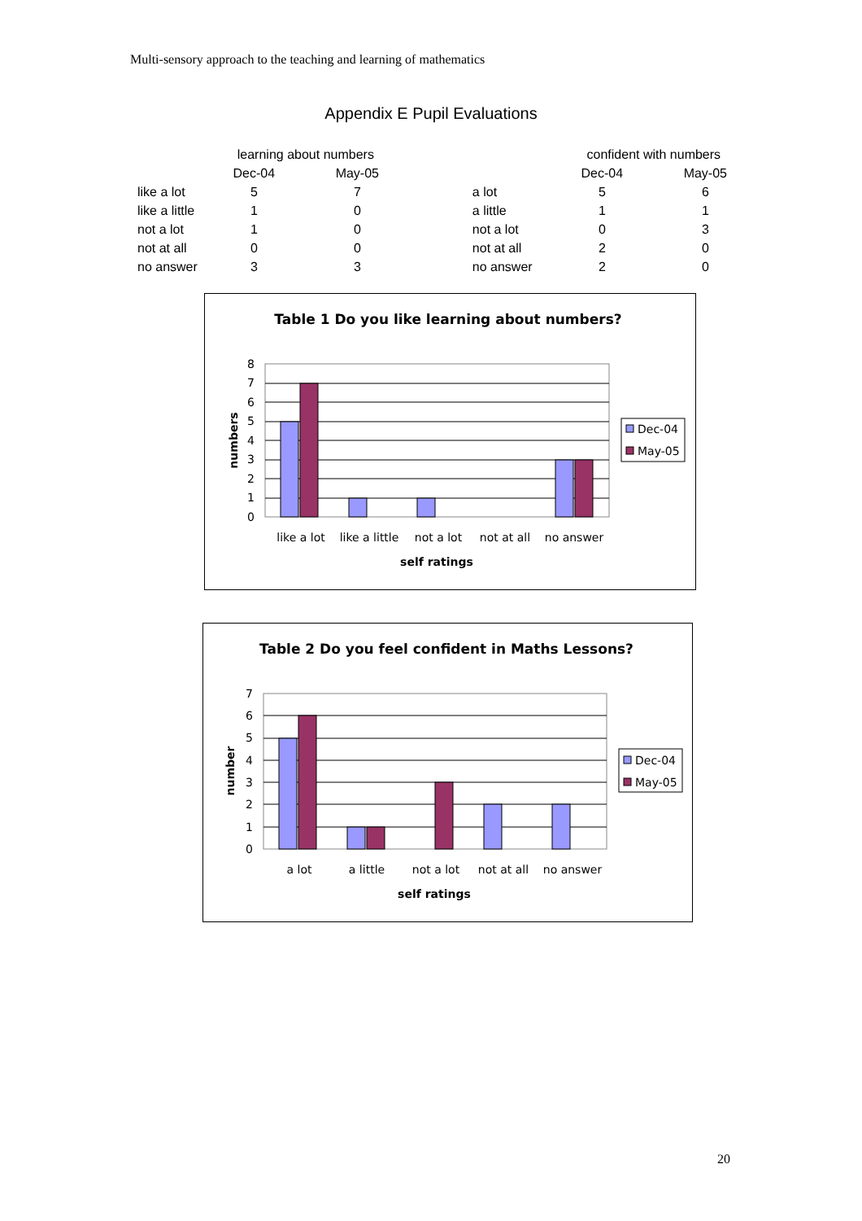Multi-sensory approach to the teaching and learning of mathematics
Appendix E Pupil Evaluations
| | learning about numbers | | | | confident with numbers | |
| --- | --- | --- | --- | --- | --- | --- |
| | Dec-04 | May-05 | | | Dec-04 | May-05 |
| like a lot | 5 | 7 | | a lot | 5 | 6 |
| like a little | 1 | 0 | | a little | 1 | 1 |
| not a lot | 1 | 0 | | not a lot | 0 | 3 |
| not at all | 0 | 0 | | not at all | 2 | 0 |
| no answer | 3 | 3 | | no answer | 2 | 0 |
Table 1 Do you like learning about numbers?
0
1
2
3
4
5
6
7
8
numbers
like a lot
like a little
not a lot
not at all
no answer
self ratings
Dec-04
May-05
Table 2 Do you feel confident in Maths Lessons?
0
1
2
3
4
5
6
7
number
a lot
a little
not a lot
not at all
no answer
self ratings
Dec-04
May-05
20